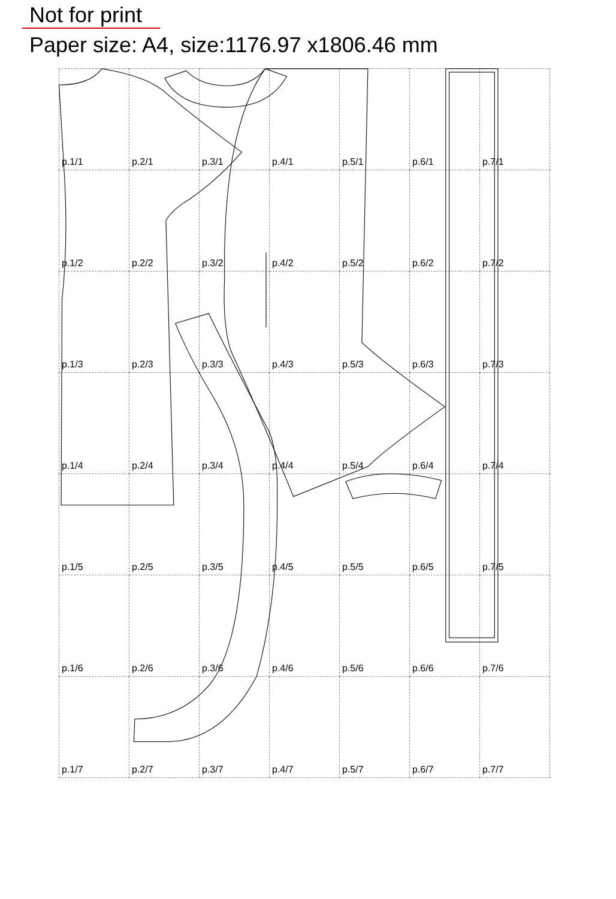Not for print
Paper size: A4, size:1176.97 x1806.46 mm
| p.1/1 | p.2/1 | p.3/1 | p.4/1 | p.5/1 | p.6/1 | p.7/1 |
| p.1/2 | p.2/2 | p.3/2 | p.4/2 | p.5/2 | p.6/2 | p.7/2 |
| p.1/3 | p.2/3 | p.3/3 | p.4/3 | p.5/3 | p.6/3 | p.7/3 |
| p.1/4 | p.2/4 | p.3/4 | p.4/4 | p.5/4 | p.6/4 | p.7/4 |
| p.1/5 | p.2/5 | p.3/5 | p.4/5 | p.5/5 | p.6/5 | p.7/5 |
| p.1/6 | p.2/6 | p.3/6 | p.4/6 | p.5/6 | p.6/6 | p.7/6 |
| p.1/7 | p.2/7 | p.3/7 | p.4/7 | p.5/7 | p.6/7 | p.7/7 |